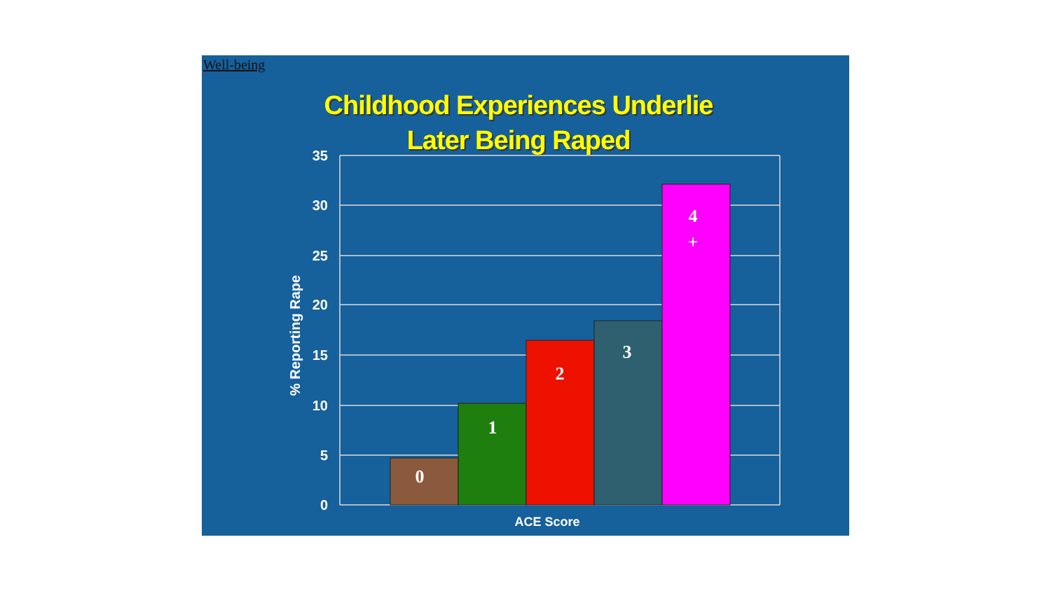Well-being
Childhood Experiences Underlie
Later Being Raped
35
30
25
20
15
10
5
0
0
1
2
3
4
+
ACE Score
% Reporting Rape